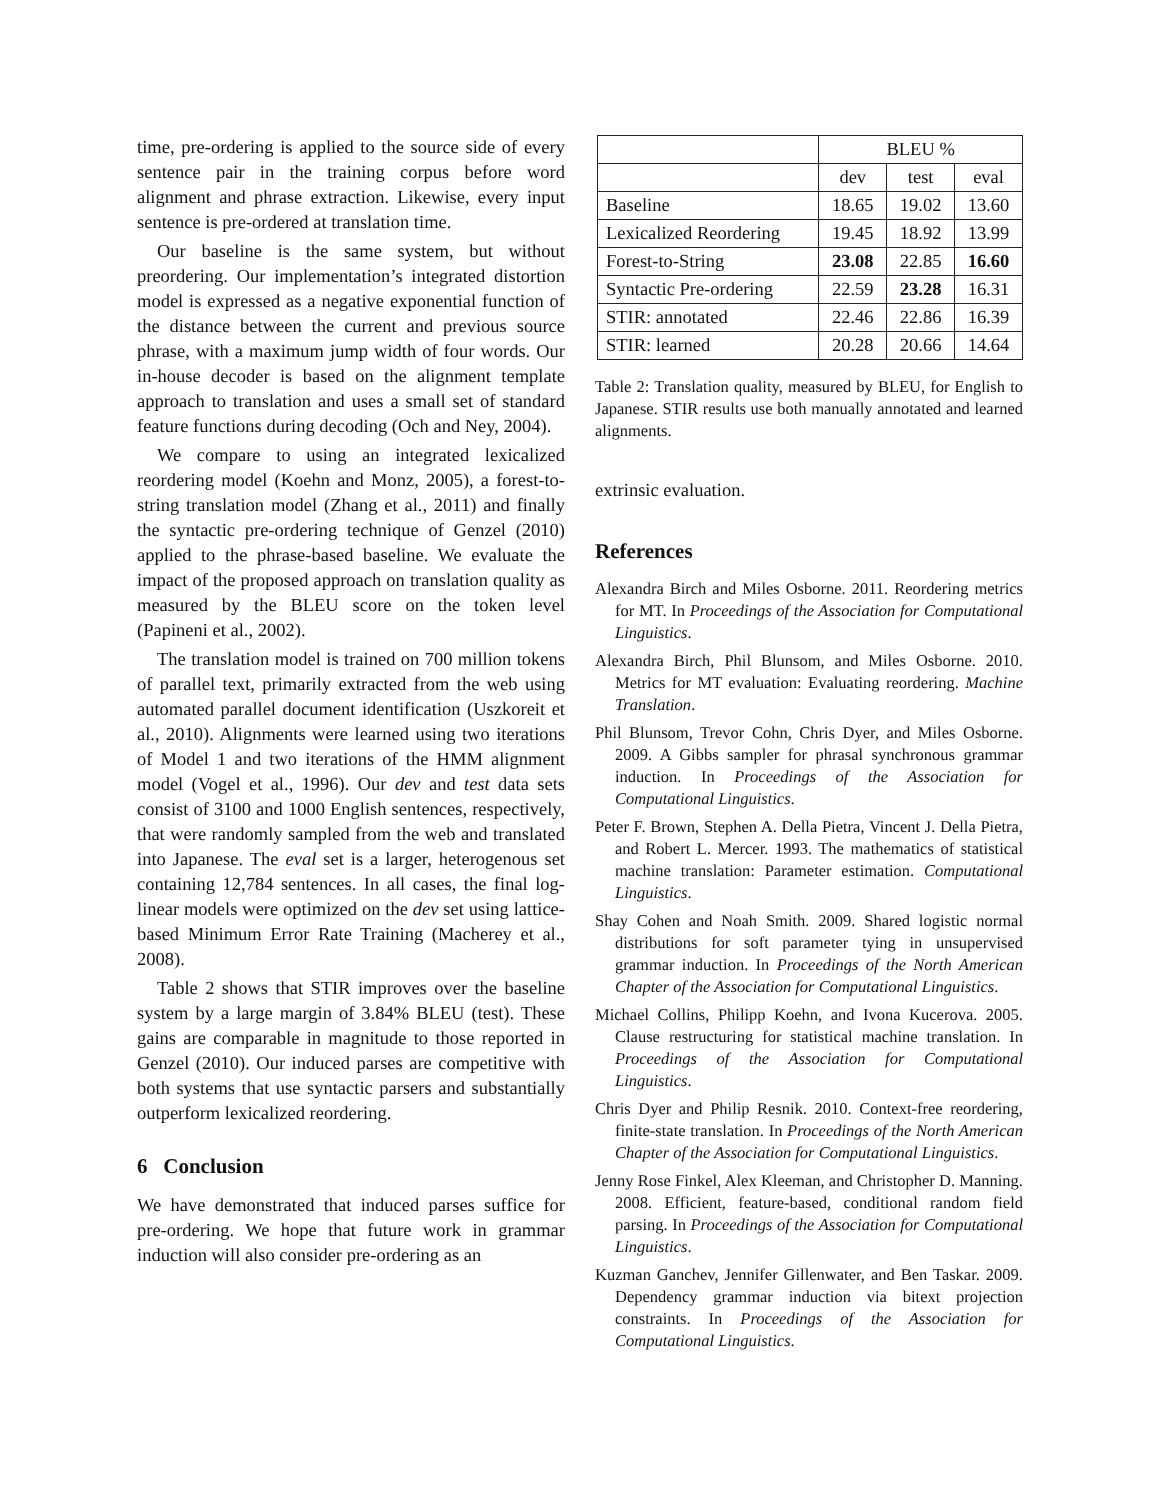time, pre-ordering is applied to the source side of every sentence pair in the training corpus before word alignment and phrase extraction. Likewise, every input sentence is pre-ordered at translation time.
Our baseline is the same system, but without preordering. Our implementation’s integrated distortion model is expressed as a negative exponential function of the distance between the current and previous source phrase, with a maximum jump width of four words. Our in-house decoder is based on the alignment template approach to translation and uses a small set of standard feature functions during decoding (Och and Ney, 2004).
We compare to using an integrated lexicalized reordering model (Koehn and Monz, 2005), a forest-to-string translation model (Zhang et al., 2011) and finally the syntactic pre-ordering technique of Genzel (2010) applied to the phrase-based baseline. We evaluate the impact of the proposed approach on translation quality as measured by the BLEU score on the token level (Papineni et al., 2002).
The translation model is trained on 700 million tokens of parallel text, primarily extracted from the web using automated parallel document identification (Uszkoreit et al., 2010). Alignments were learned using two iterations of Model 1 and two iterations of the HMM alignment model (Vogel et al., 1996). Our dev and test data sets consist of 3100 and 1000 English sentences, respectively, that were randomly sampled from the web and translated into Japanese. The eval set is a larger, heterogenous set containing 12,784 sentences. In all cases, the final log-linear models were optimized on the dev set using lattice-based Minimum Error Rate Training (Macherey et al., 2008).
Table 2 shows that STIR improves over the baseline system by a large margin of 3.84% BLEU (test). These gains are comparable in magnitude to those reported in Genzel (2010). Our induced parses are competitive with both systems that use syntactic parsers and substantially outperform lexicalized reordering.
6 Conclusion
We have demonstrated that induced parses suffice for pre-ordering. We hope that future work in grammar induction will also consider pre-ordering as an
| | BLEU % | | |
| | dev | test | eval |
| Baseline | 18.65 | 19.02 | 13.60 |
| Lexicalized Reordering | 19.45 | 18.92 | 13.99 |
| Forest-to-String | 23.08 | 22.85 | 16.60 |
| Syntactic Pre-ordering | 22.59 | 23.28 | 16.31 |
| STIR: annotated | 22.46 | 22.86 | 16.39 |
| STIR: learned | 20.28 | 20.66 | 14.64 |
Table 2: Translation quality, measured by BLEU, for English to Japanese. STIR results use both manually annotated and learned alignments.
extrinsic evaluation.
References
Alexandra Birch and Miles Osborne. 2011. Reordering metrics for MT. In Proceedings of the Association for Computational Linguistics.
Alexandra Birch, Phil Blunsom, and Miles Osborne. 2010. Metrics for MT evaluation: Evaluating reordering. Machine Translation.
Phil Blunsom, Trevor Cohn, Chris Dyer, and Miles Osborne. 2009. A Gibbs sampler for phrasal synchronous grammar induction. In Proceedings of the Association for Computational Linguistics.
Peter F. Brown, Stephen A. Della Pietra, Vincent J. Della Pietra, and Robert L. Mercer. 1993. The mathematics of statistical machine translation: Parameter estimation. Computational Linguistics.
Shay Cohen and Noah Smith. 2009. Shared logistic normal distributions for soft parameter tying in unsupervised grammar induction. In Proceedings of the North American Chapter of the Association for Computational Linguistics.
Michael Collins, Philipp Koehn, and Ivona Kucerova. 2005. Clause restructuring for statistical machine translation. In Proceedings of the Association for Computational Linguistics.
Chris Dyer and Philip Resnik. 2010. Context-free reordering, finite-state translation. In Proceedings of the North American Chapter of the Association for Computational Linguistics.
Jenny Rose Finkel, Alex Kleeman, and Christopher D. Manning. 2008. Efficient, feature-based, conditional random field parsing. In Proceedings of the Association for Computational Linguistics.
Kuzman Ganchev, Jennifer Gillenwater, and Ben Taskar. 2009. Dependency grammar induction via bitext projection constraints. In Proceedings of the Association for Computational Linguistics.